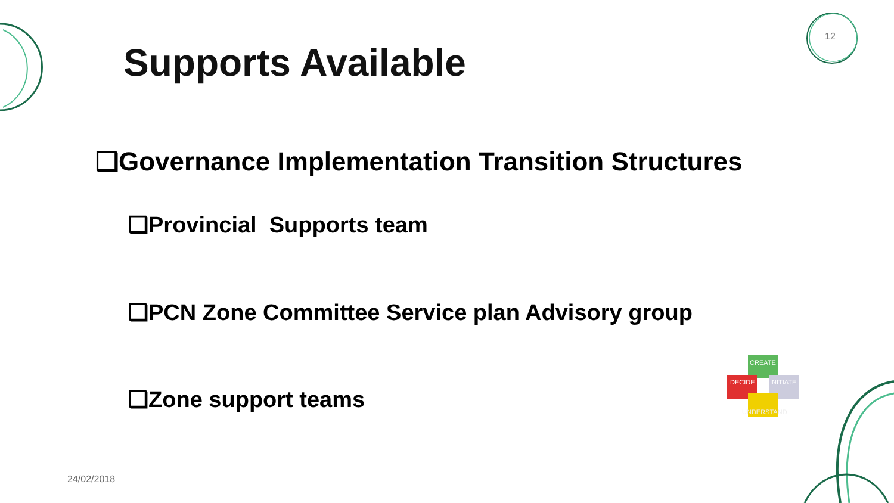Supports Available
12
❑Governance Implementation Transition Structures
❑Provincial Supports team
❑PCN Zone Committee Service plan Advisory group
❑Zone support teams
CREATE
DECIDE
INITIATE
UNDERSTAND
24/02/2018